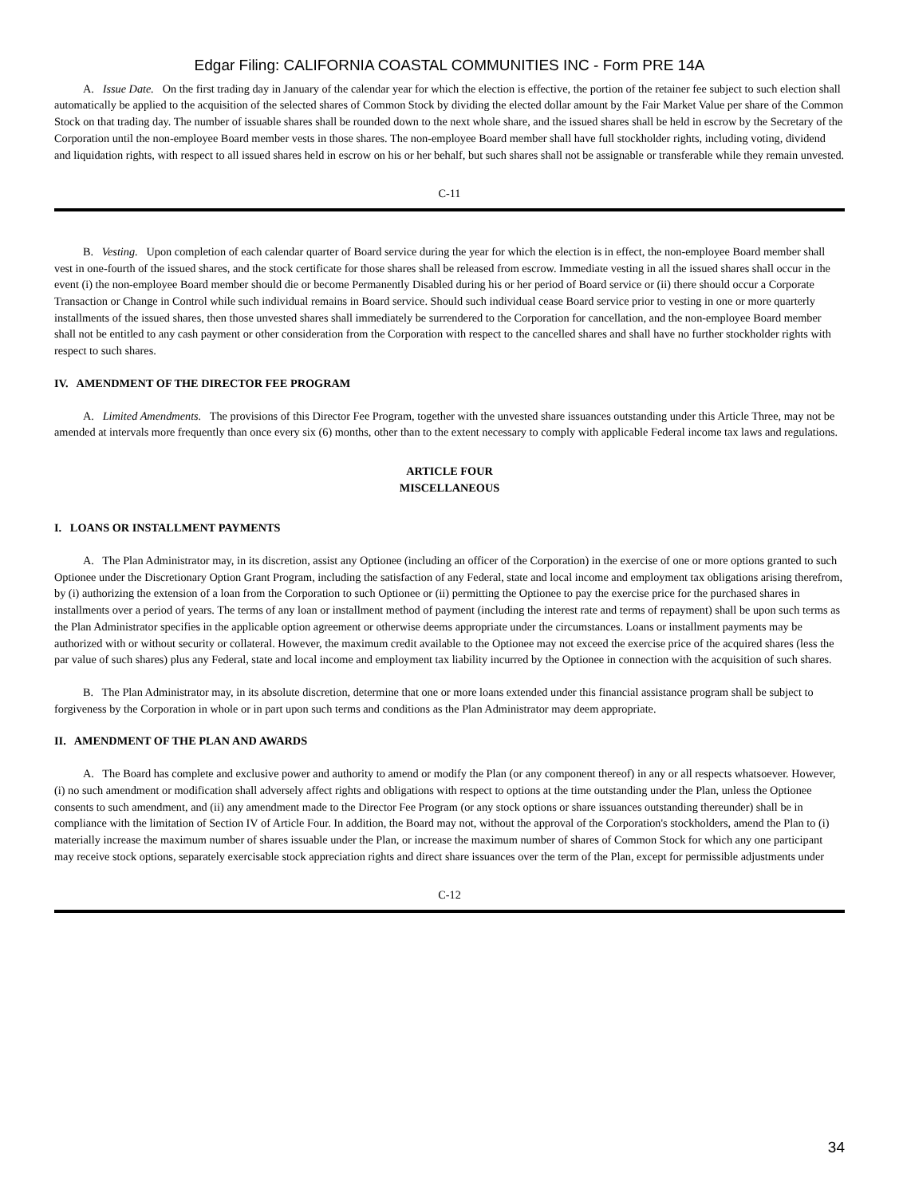Edgar Filing: CALIFORNIA COASTAL COMMUNITIES INC - Form PRE 14A
A. Issue Date. On the first trading day in January of the calendar year for which the election is effective, the portion of the retainer fee subject to such election shall automatically be applied to the acquisition of the selected shares of Common Stock by dividing the elected dollar amount by the Fair Market Value per share of the Common Stock on that trading day. The number of issuable shares shall be rounded down to the next whole share, and the issued shares shall be held in escrow by the Secretary of the Corporation until the non-employee Board member vests in those shares. The non-employee Board member shall have full stockholder rights, including voting, dividend and liquidation rights, with respect to all issued shares held in escrow on his or her behalf, but such shares shall not be assignable or transferable while they remain unvested.
C-11
B. Vesting. Upon completion of each calendar quarter of Board service during the year for which the election is in effect, the non-employee Board member shall vest in one-fourth of the issued shares, and the stock certificate for those shares shall be released from escrow. Immediate vesting in all the issued shares shall occur in the event (i) the non-employee Board member should die or become Permanently Disabled during his or her period of Board service or (ii) there should occur a Corporate Transaction or Change in Control while such individual remains in Board service. Should such individual cease Board service prior to vesting in one or more quarterly installments of the issued shares, then those unvested shares shall immediately be surrendered to the Corporation for cancellation, and the non-employee Board member shall not be entitled to any cash payment or other consideration from the Corporation with respect to the cancelled shares and shall have no further stockholder rights with respect to such shares.
IV. AMENDMENT OF THE DIRECTOR FEE PROGRAM
A. Limited Amendments. The provisions of this Director Fee Program, together with the unvested share issuances outstanding under this Article Three, may not be amended at intervals more frequently than once every six (6) months, other than to the extent necessary to comply with applicable Federal income tax laws and regulations.
ARTICLE FOUR
MISCELLANEOUS
I. LOANS OR INSTALLMENT PAYMENTS
A. The Plan Administrator may, in its discretion, assist any Optionee (including an officer of the Corporation) in the exercise of one or more options granted to such Optionee under the Discretionary Option Grant Program, including the satisfaction of any Federal, state and local income and employment tax obligations arising therefrom, by (i) authorizing the extension of a loan from the Corporation to such Optionee or (ii) permitting the Optionee to pay the exercise price for the purchased shares in installments over a period of years. The terms of any loan or installment method of payment (including the interest rate and terms of repayment) shall be upon such terms as the Plan Administrator specifies in the applicable option agreement or otherwise deems appropriate under the circumstances. Loans or installment payments may be authorized with or without security or collateral. However, the maximum credit available to the Optionee may not exceed the exercise price of the acquired shares (less the par value of such shares) plus any Federal, state and local income and employment tax liability incurred by the Optionee in connection with the acquisition of such shares.
B. The Plan Administrator may, in its absolute discretion, determine that one or more loans extended under this financial assistance program shall be subject to forgiveness by the Corporation in whole or in part upon such terms and conditions as the Plan Administrator may deem appropriate.
II. AMENDMENT OF THE PLAN AND AWARDS
A. The Board has complete and exclusive power and authority to amend or modify the Plan (or any component thereof) in any or all respects whatsoever. However, (i) no such amendment or modification shall adversely affect rights and obligations with respect to options at the time outstanding under the Plan, unless the Optionee consents to such amendment, and (ii) any amendment made to the Director Fee Program (or any stock options or share issuances outstanding thereunder) shall be in compliance with the limitation of Section IV of Article Four. In addition, the Board may not, without the approval of the Corporation's stockholders, amend the Plan to (i) materially increase the maximum number of shares issuable under the Plan, or increase the maximum number of shares of Common Stock for which any one participant may receive stock options, separately exercisable stock appreciation rights and direct share issuances over the term of the Plan, except for permissible adjustments under
C-12
34